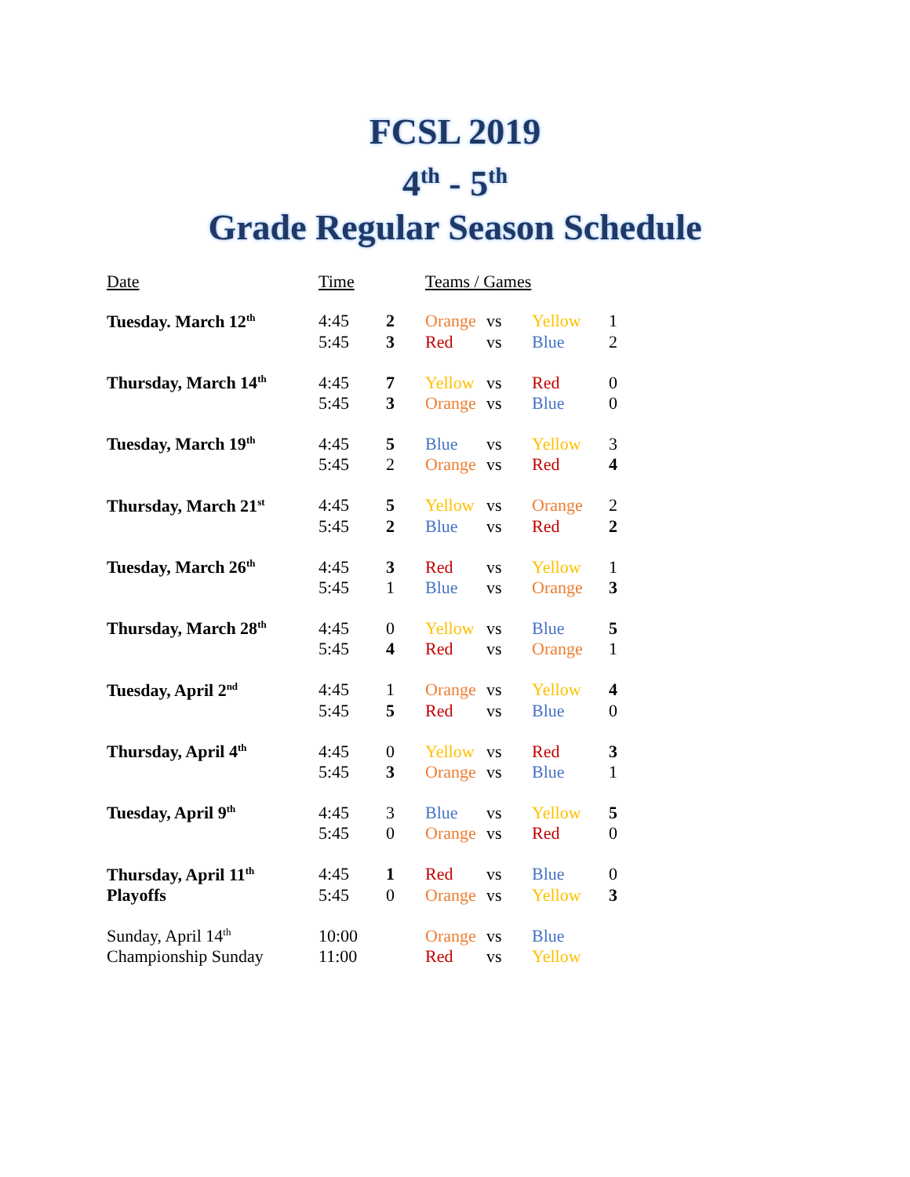FCSL 2019
4<sup>th</sup> - 5<sup>th</sup>
Grade Regular Season Schedule
| Date | Time | | Teams / Games | | | |
| Tuesday. March 12<sup>th</sup> | 4:45 | 2 | Orange | vs | Yellow | 1 |
| | 5:45 | 3 | Red | vs | Blue | 2 |
| Thursday, March 14<sup>th</sup> | 4:45 | 7 | Yellow | vs | Red | 0 |
| | 5:45 | 3 | Orange | vs | Blue | 0 |
| Tuesday, March 19<sup>th</sup> | 4:45 | 5 | Blue | vs | Yellow | 3 |
| | 5:45 | 2 | Orange | vs | Red | 4 |
| Thursday, March 21<sup>st</sup> | 4:45 | 5 | Yellow | vs | Orange | 2 |
| | 5:45 | 2 | Blue | vs | Red | 2 |
| Tuesday, March 26<sup>th</sup> | 4:45 | 3 | Red | vs | Yellow | 1 |
| | 5:45 | 1 | Blue | vs | Orange | 3 |
| Thursday, March 28<sup>th</sup> | 4:45 | 0 | Yellow | vs | Blue | 5 |
| | 5:45 | 4 | Red | vs | Orange | 1 |
| Tuesday, April 2<sup>nd</sup> | 4:45 | 1 | Orange | vs | Yellow | 4 |
| | 5:45 | 5 | Red | vs | Blue | 0 |
| Thursday, April 4<sup>th</sup> | 4:45 | 0 | Yellow | vs | Red | 3 |
| | 5:45 | 3 | Orange | vs | Blue | 1 |
| Tuesday, April 9<sup>th</sup> | 4:45 | 3 | Blue | vs | Yellow | 5 |
| | 5:45 | 0 | Orange | vs | Red | 0 |
| Thursday, April 11<sup>th</sup> | 4:45 | 1 | Red | vs | Blue | 0 |
| Playoffs | 5:45 | 0 | Orange | vs | Yellow | 3 |
| Sunday, April 14<sup>th</sup> | 10:00 | | Orange | vs | Blue | |
| Championship Sunday | 11:00 | | Red | vs | Yellow | |